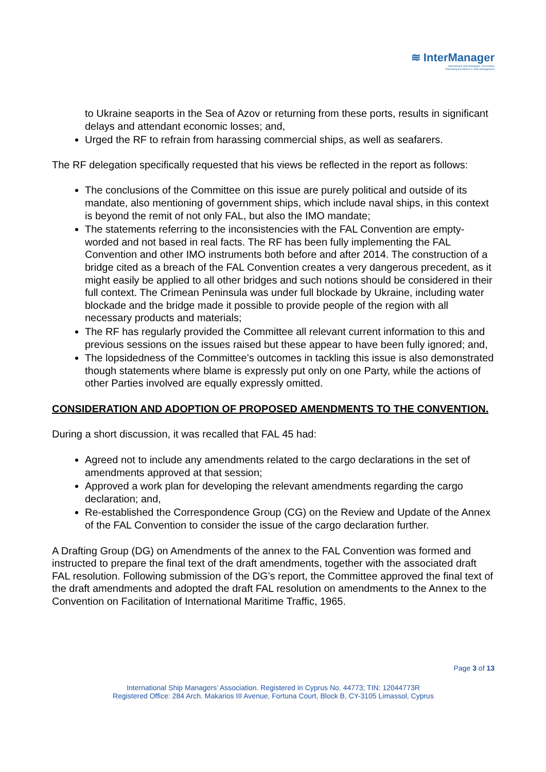≋ InterManager
International Ship Managers' Association
Promoting Excellence in Ship Management
to Ukraine seaports in the Sea of Azov or returning from these ports, results in significant delays and attendant economic losses; and,
Urged the RF to refrain from harassing commercial ships, as well as seafarers.
The RF delegation specifically requested that his views be reflected in the report as follows:
The conclusions of the Committee on this issue are purely political and outside of its mandate, also mentioning of government ships, which include naval ships, in this context is beyond the remit of not only FAL, but also the IMO mandate;
The statements referring to the inconsistencies with the FAL Convention are empty-worded and not based in real facts. The RF has been fully implementing the FAL Convention and other IMO instruments both before and after 2014. The construction of a bridge cited as a breach of the FAL Convention creates a very dangerous precedent, as it might easily be applied to all other bridges and such notions should be considered in their full context. The Crimean Peninsula was under full blockade by Ukraine, including water blockade and the bridge made it possible to provide people of the region with all necessary products and materials;
The RF has regularly provided the Committee all relevant current information to this and previous sessions on the issues raised but these appear to have been fully ignored; and,
The lopsidedness of the Committee’s outcomes in tackling this issue is also demonstrated though statements where blame is expressly put only on one Party, while the actions of other Parties involved are equally expressly omitted.
CONSIDERATION AND ADOPTION OF PROPOSED AMENDMENTS TO THE CONVENTION.
During a short discussion, it was recalled that FAL 45 had:
Agreed not to include any amendments related to the cargo declarations in the set of amendments approved at that session;
Approved a work plan for developing the relevant amendments regarding the cargo declaration; and,
Re-established the Correspondence Group (CG) on the Review and Update of the Annex of the FAL Convention to consider the issue of the cargo declaration further.
A Drafting Group (DG) on Amendments of the annex to the FAL Convention was formed and instructed to prepare the final text of the draft amendments, together with the associated draft FAL resolution. Following submission of the DG’s report, the Committee approved the final text of the draft amendments and adopted the draft FAL resolution on amendments to the Annex to the Convention on Facilitation of International Maritime Traffic, 1965.
Page 3 of 13
International Ship Managers’ Association. Registered in Cyprus No. 44773; TIN: 12044773R
Registered Office: 284 Arch. Makarios III Avenue, Fortuna Court, Block B, CY-3105 Limassol, Cyprus